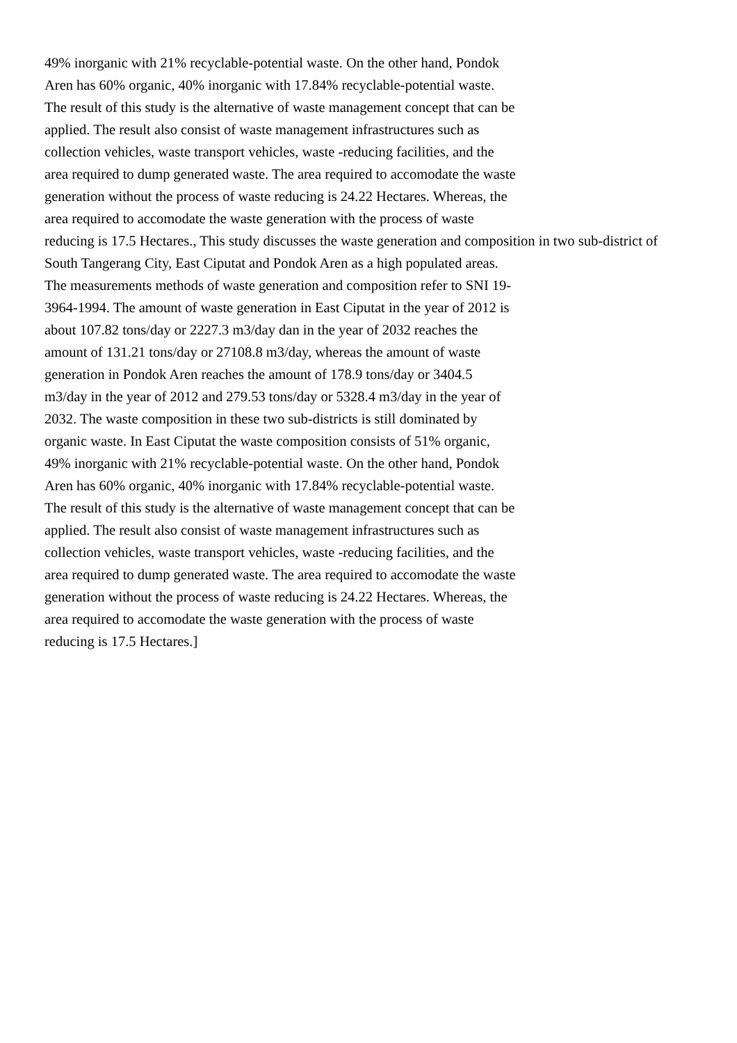49% inorganic with 21% recyclable-potential waste. On the other hand, Pondok
Aren has 60% organic, 40% inorganic with 17.84% recyclable-potential waste.
The result of this study is the alternative of waste management concept that can be
applied. The result also consist of waste management infrastructures such as
collection vehicles, waste transport vehicles, waste -reducing facilities, and the
area required to dump generated waste. The area required to accomodate the waste
generation without the process of waste reducing is 24.22 Hectares. Whereas, the
area required to accomodate the waste generation with the process of waste
reducing is 17.5 Hectares., This study discusses the waste generation and composition in two sub-district of
South Tangerang City, East Ciputat and Pondok Aren as a high populated areas.
The measurements methods of waste generation and composition refer to SNI 19-
3964-1994. The amount of waste generation in East Ciputat in the year of 2012 is
about 107.82 tons/day or 2227.3 m3/day dan in the year of 2032 reaches the
amount of 131.21 tons/day or 27108.8 m3/day, whereas the amount of waste
generation in Pondok Aren reaches the amount of 178.9 tons/day or 3404.5
m3/day in the year of 2012 and 279.53 tons/day or 5328.4 m3/day in the year of
2032. The waste composition in these two sub-districts is still dominated by
organic waste. In East Ciputat the waste composition consists of 51% organic,
49% inorganic with 21% recyclable-potential waste. On the other hand, Pondok
Aren has 60% organic, 40% inorganic with 17.84% recyclable-potential waste.
The result of this study is the alternative of waste management concept that can be
applied. The result also consist of waste management infrastructures such as
collection vehicles, waste transport vehicles, waste -reducing facilities, and the
area required to dump generated waste. The area required to accomodate the waste
generation without the process of waste reducing is 24.22 Hectares. Whereas, the
area required to accomodate the waste generation with the process of waste
reducing is 17.5 Hectares.]